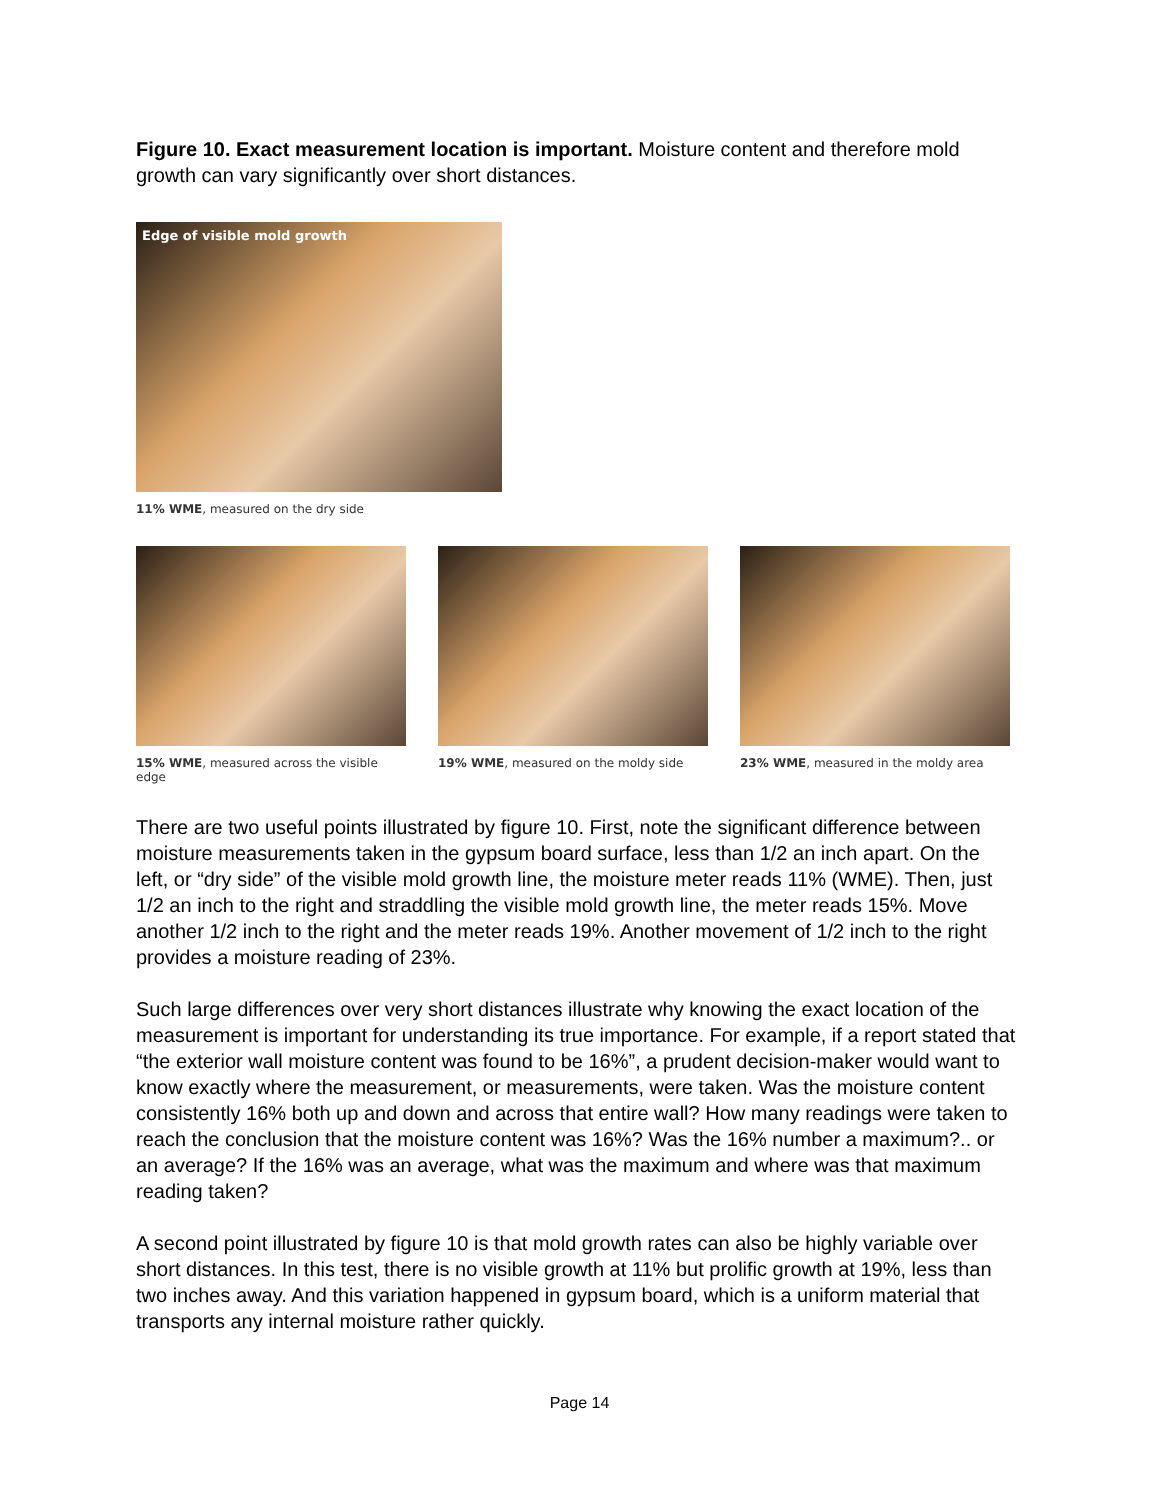Figure 10. Exact measurement location is important. Moisture content and therefore mold growth can vary significantly over short distances.
Edge of visible mold growth
11% WME, measured on the dry side
15% WME, measured across the visible edge
19% WME, measured on the moldy side
23% WME, measured in the moldy area
There are two useful points illustrated by figure 10. First, note the significant difference between moisture measurements taken in the gypsum board surface, less than 1/2 an inch apart. On the left, or “dry side” of the visible mold growth line, the moisture meter reads 11% (WME). Then, just 1/2 an inch to the right and straddling the visible mold growth line, the meter reads 15%. Move another 1/2 inch to the right and the meter reads 19%. Another movement of 1/2 inch to the right provides a moisture reading of 23%.
Such large differences over very short distances illustrate why knowing the exact location of the measurement is important for understanding its true importance. For example, if a report stated that “the exterior wall moisture content was found to be 16%”, a prudent decision-maker would want to know exactly where the measurement, or measurements, were taken. Was the moisture content consistently 16% both up and down and across that entire wall? How many readings were taken to reach the conclusion that the moisture content was 16%? Was the 16% number a maximum?.. or an average? If the 16% was an average, what was the maximum and where was that maximum reading taken?
A second point illustrated by figure 10 is that mold growth rates can also be highly variable over short distances. In this test, there is no visible growth at 11% but prolific growth at 19%, less than two inches away. And this variation happened in gypsum board, which is a uniform material that transports any internal moisture rather quickly.
Page 14